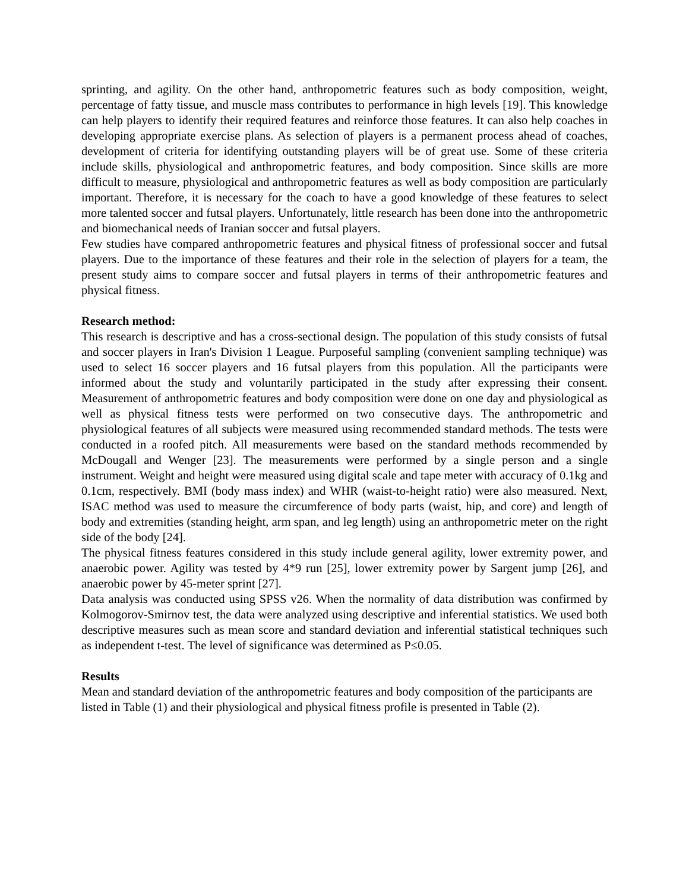sprinting, and agility. On the other hand, anthropometric features such as body composition, weight, percentage of fatty tissue, and muscle mass contributes to performance in high levels [19]. This knowledge can help players to identify their required features and reinforce those features. It can also help coaches in developing appropriate exercise plans. As selection of players is a permanent process ahead of coaches, development of criteria for identifying outstanding players will be of great use. Some of these criteria include skills, physiological and anthropometric features, and body composition. Since skills are more difficult to measure, physiological and anthropometric features as well as body composition are particularly important. Therefore, it is necessary for the coach to have a good knowledge of these features to select more talented soccer and futsal players. Unfortunately, little research has been done into the anthropometric and biomechanical needs of Iranian soccer and futsal players.
Few studies have compared anthropometric features and physical fitness of professional soccer and futsal players. Due to the importance of these features and their role in the selection of players for a team, the present study aims to compare soccer and futsal players in terms of their anthropometric features and physical fitness.
Research method:
This research is descriptive and has a cross-sectional design. The population of this study consists of futsal and soccer players in Iran's Division 1 League. Purposeful sampling (convenient sampling technique) was used to select 16 soccer players and 16 futsal players from this population. All the participants were informed about the study and voluntarily participated in the study after expressing their consent. Measurement of anthropometric features and body composition were done on one day and physiological as well as physical fitness tests were performed on two consecutive days. The anthropometric and physiological features of all subjects were measured using recommended standard methods. The tests were conducted in a roofed pitch. All measurements were based on the standard methods recommended by McDougall and Wenger [23]. The measurements were performed by a single person and a single instrument. Weight and height were measured using digital scale and tape meter with accuracy of 0.1kg and 0.1cm, respectively. BMI (body mass index) and WHR (waist-to-height ratio) were also measured. Next, ISAC method was used to measure the circumference of body parts (waist, hip, and core) and length of body and extremities (standing height, arm span, and leg length) using an anthropometric meter on the right side of the body [24].
The physical fitness features considered in this study include general agility, lower extremity power, and anaerobic power. Agility was tested by 4*9 run [25], lower extremity power by Sargent jump [26], and anaerobic power by 45-meter sprint [27].
Data analysis was conducted using SPSS v26. When the normality of data distribution was confirmed by Kolmogorov-Smirnov test, the data were analyzed using descriptive and inferential statistics. We used both descriptive measures such as mean score and standard deviation and inferential statistical techniques such as independent t-test. The level of significance was determined as P≤0.05.
Results
Mean and standard deviation of the anthropometric features and body composition of the participants are listed in Table (1) and their physiological and physical fitness profile is presented in Table (2).